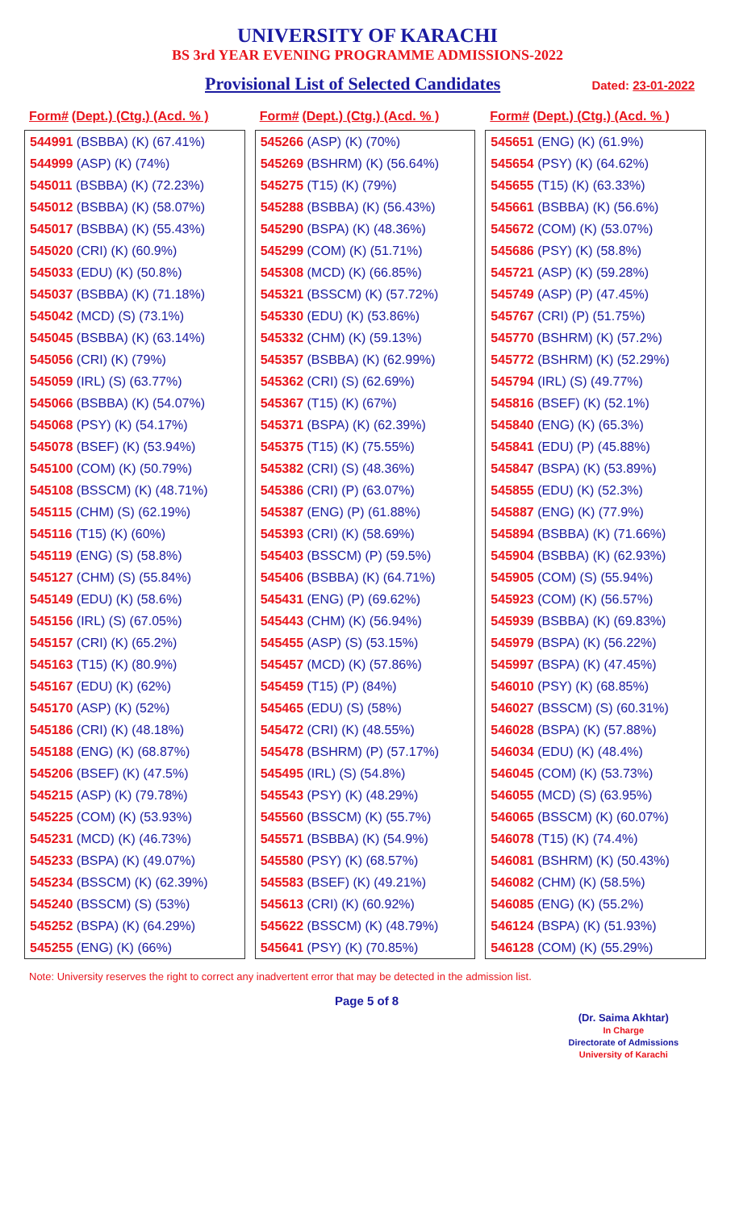UNIVERSITY OF KARACHI
BS 3rd YEAR EVENING PROGRAMME ADMISSIONS-2022
Provisional List of Selected Candidates Dated: 23-01-2022
Form# (Dept.) (Ctg.) (Acd. % )
| 544991 (BSBBA) (K) (67.41%) |
| 544999 (ASP) (K) (74%) |
| 545011 (BSBBA) (K) (72.23%) |
| 545012 (BSBBA) (K) (58.07%) |
| 545017 (BSBBA) (K) (55.43%) |
| 545020 (CRI) (K) (60.9%) |
| 545033 (EDU) (K) (50.8%) |
| 545037 (BSBBA) (K) (71.18%) |
| 545042 (MCD) (S) (73.1%) |
| 545045 (BSBBA) (K) (63.14%) |
| 545056 (CRI) (K) (79%) |
| 545059 (IRL) (S) (63.77%) |
| 545066 (BSBBA) (K) (54.07%) |
| 545068 (PSY) (K) (54.17%) |
| 545078 (BSEF) (K) (53.94%) |
| 545100 (COM) (K) (50.79%) |
| 545108 (BSSCM) (K) (48.71%) |
| 545115 (CHM) (S) (62.19%) |
| 545116 (T15) (K) (60%) |
| 545119 (ENG) (S) (58.8%) |
| 545127 (CHM) (S) (55.84%) |
| 545149 (EDU) (K) (58.6%) |
| 545156 (IRL) (S) (67.05%) |
| 545157 (CRI) (K) (65.2%) |
| 545163 (T15) (K) (80.9%) |
| 545167 (EDU) (K) (62%) |
| 545170 (ASP) (K) (52%) |
| 545186 (CRI) (K) (48.18%) |
| 545188 (ENG) (K) (68.87%) |
| 545206 (BSEF) (K) (47.5%) |
| 545215 (ASP) (K) (79.78%) |
| 545225 (COM) (K) (53.93%) |
| 545231 (MCD) (K) (46.73%) |
| 545233 (BSPA) (K) (49.07%) |
| 545234 (BSSCM) (K) (62.39%) |
| 545240 (BSSCM) (S) (53%) |
| 545252 (BSPA) (K) (64.29%) |
| 545255 (ENG) (K) (66%) |
Form# (Dept.) (Ctg.) (Acd. % )
| 545266 (ASP) (K) (70%) |
| 545269 (BSHRM) (K) (56.64%) |
| 545275 (T15) (K) (79%) |
| 545288 (BSBBA) (K) (56.43%) |
| 545290 (BSPA) (K) (48.36%) |
| 545299 (COM) (K) (51.71%) |
| 545308 (MCD) (K) (66.85%) |
| 545321 (BSSCM) (K) (57.72%) |
| 545330 (EDU) (K) (53.86%) |
| 545332 (CHM) (K) (59.13%) |
| 545357 (BSBBA) (K) (62.99%) |
| 545362 (CRI) (S) (62.69%) |
| 545367 (T15) (K) (67%) |
| 545371 (BSPA) (K) (62.39%) |
| 545375 (T15) (K) (75.55%) |
| 545382 (CRI) (S) (48.36%) |
| 545386 (CRI) (P) (63.07%) |
| 545387 (ENG) (P) (61.88%) |
| 545393 (CRI) (K) (58.69%) |
| 545403 (BSSCM) (P) (59.5%) |
| 545406 (BSBBA) (K) (64.71%) |
| 545431 (ENG) (P) (69.62%) |
| 545443 (CHM) (K) (56.94%) |
| 545455 (ASP) (S) (53.15%) |
| 545457 (MCD) (K) (57.86%) |
| 545459 (T15) (P) (84%) |
| 545465 (EDU) (S) (58%) |
| 545472 (CRI) (K) (48.55%) |
| 545478 (BSHRM) (P) (57.17%) |
| 545495 (IRL) (S) (54.8%) |
| 545543 (PSY) (K) (48.29%) |
| 545560 (BSSCM) (K) (55.7%) |
| 545571 (BSBBA) (K) (54.9%) |
| 545580 (PSY) (K) (68.57%) |
| 545583 (BSEF) (K) (49.21%) |
| 545613 (CRI) (K) (60.92%) |
| 545622 (BSSCM) (K) (48.79%) |
| 545641 (PSY) (K) (70.85%) |
Form# (Dept.) (Ctg.) (Acd. % )
| 545651 (ENG) (K) (61.9%) |
| 545654 (PSY) (K) (64.62%) |
| 545655 (T15) (K) (63.33%) |
| 545661 (BSBBA) (K) (56.6%) |
| 545672 (COM) (K) (53.07%) |
| 545686 (PSY) (K) (58.8%) |
| 545721 (ASP) (K) (59.28%) |
| 545749 (ASP) (P) (47.45%) |
| 545767 (CRI) (P) (51.75%) |
| 545770 (BSHRM) (K) (57.2%) |
| 545772 (BSHRM) (K) (52.29%) |
| 545794 (IRL) (S) (49.77%) |
| 545816 (BSEF) (K) (52.1%) |
| 545840 (ENG) (K) (65.3%) |
| 545841 (EDU) (P) (45.88%) |
| 545847 (BSPA) (K) (53.89%) |
| 545855 (EDU) (K) (52.3%) |
| 545887 (ENG) (K) (77.9%) |
| 545894 (BSBBA) (K) (71.66%) |
| 545904 (BSBBA) (K) (62.93%) |
| 545905 (COM) (S) (55.94%) |
| 545923 (COM) (K) (56.57%) |
| 545939 (BSBBA) (K) (69.83%) |
| 545979 (BSPA) (K) (56.22%) |
| 545997 (BSPA) (K) (47.45%) |
| 546010 (PSY) (K) (68.85%) |
| 546027 (BSSCM) (S) (60.31%) |
| 546028 (BSPA) (K) (57.88%) |
| 546034 (EDU) (K) (48.4%) |
| 546045 (COM) (K) (53.73%) |
| 546055 (MCD) (S) (63.95%) |
| 546065 (BSSCM) (K) (60.07%) |
| 546078 (T15) (K) (74.4%) |
| 546081 (BSHRM) (K) (50.43%) |
| 546082 (CHM) (K) (58.5%) |
| 546085 (ENG) (K) (55.2%) |
| 546124 (BSPA) (K) (51.93%) |
| 546128 (COM) (K) (55.29%) |
Note: University reserves the right to correct any inadvertent error that may be detected in the admission list.
Page 5 of 8
(Dr. Saima Akhtar)
In Charge
Directorate of Admissions
University of Karachi